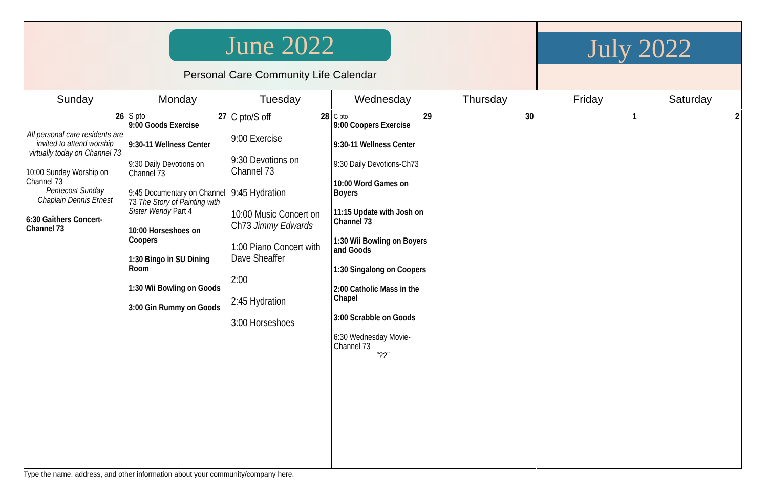June 2022
Personal Care Community Life Calendar
July 2022
| Sunday | Monday | Tuesday | Wednesday | Thursday | Friday | Saturday |
| --- | --- | --- | --- | --- | --- | --- |
| 26 All personal care residents are invited to attend worship virtually today on Channel 73 10:00 Sunday Worship on Channel 73 Pentecost Sunday Chaplain Dennis Ernest 6:30 Gaithers Concert-Channel 73 | 27 S pto 9:00 Goods Exercise 9:30-11 Wellness Center 9:30 Daily Devotions on Channel 73 9:45 Documentary on Channel 73 The Story of Painting with Sister Wendy Part 4 10:00 Horseshoes on Coopers 1:30 Bingo in SU Dining Room 1:30 Wii Bowling on Goods 3:00 Gin Rummy on Goods | 28 C pto/S off 9:00 Exercise 9:30 Devotions on Channel 73 9:45 Hydration 10:00 Music Concert on Ch73 Jimmy Edwards 1:00 Piano Concert with Dave Sheaffer 2:00 2:45 Hydration 3:00 Horseshoes | 29 C pto 9:00 Coopers Exercise 9:30-11 Wellness Center 9:30 Daily Devotions-Ch73 10:00 Word Games on Boyers 11:15 Update with Josh on Channel 73 1:30 Wii Bowling on Boyers and Goods 1:30 Singalong on Coopers 2:00 Catholic Mass in the Chapel 3:00 Scrabble on Goods 6:30 Wednesday Movie-Channel 73 “??” | 30 | 1 | 2 |
Type the name, address, and other information about your community/company here.